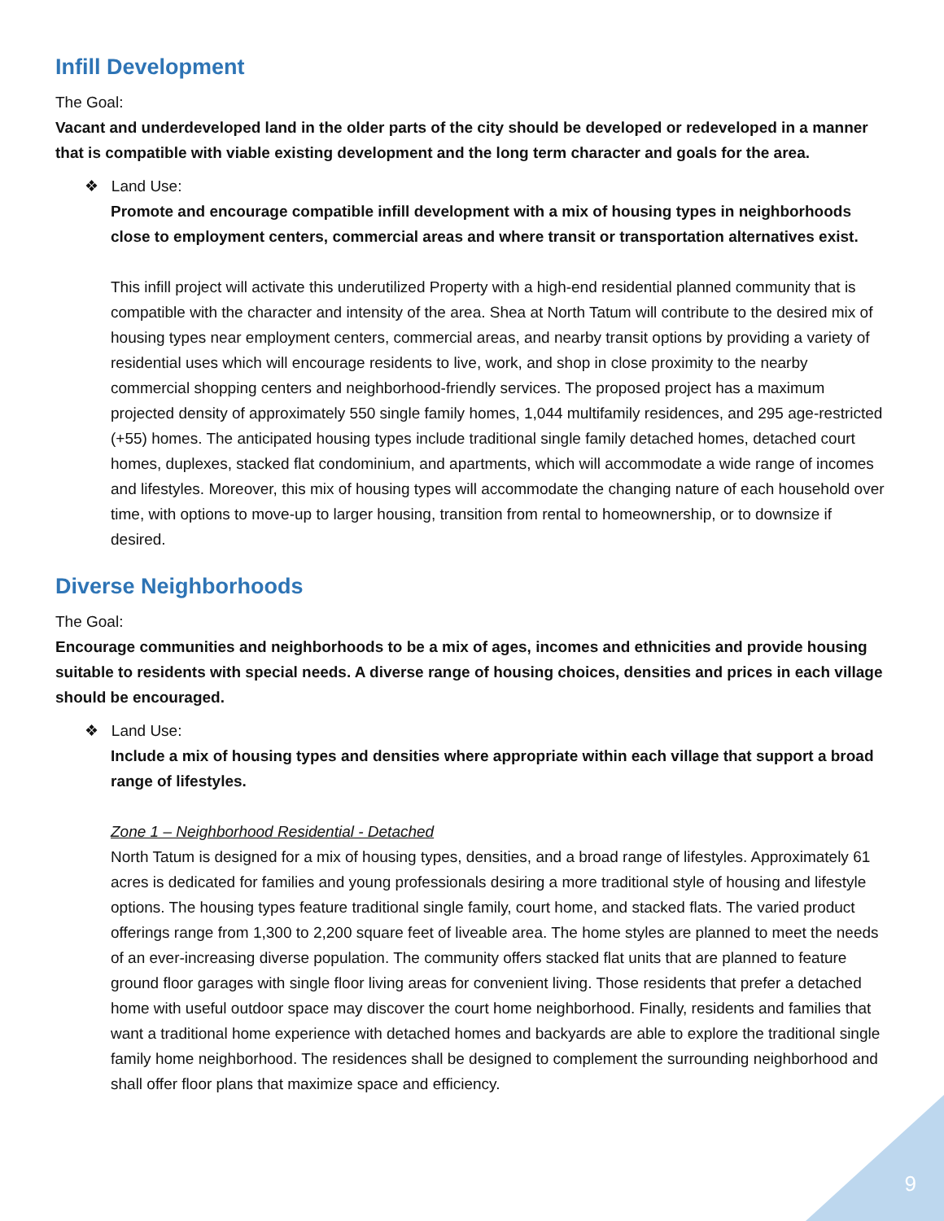Infill Development
The Goal:
Vacant and underdeveloped land in the older parts of the city should be developed or redeveloped in a manner that is compatible with viable existing development and the long term character and goals for the area.
❖ Land Use:
Promote and encourage compatible infill development with a mix of housing types in neighborhoods close to employment centers, commercial areas and where transit or transportation alternatives exist.
This infill project will activate this underutilized Property with a high-end residential planned community that is compatible with the character and intensity of the area. Shea at North Tatum will contribute to the desired mix of housing types near employment centers, commercial areas, and nearby transit options by providing a variety of residential uses which will encourage residents to live, work, and shop in close proximity to the nearby commercial shopping centers and neighborhood-friendly services. The proposed project has a maximum projected density of approximately 550 single family homes, 1,044 multifamily residences, and 295 age-restricted (+55) homes. The anticipated housing types include traditional single family detached homes, detached court homes, duplexes, stacked flat condominium, and apartments, which will accommodate a wide range of incomes and lifestyles. Moreover, this mix of housing types will accommodate the changing nature of each household over time, with options to move-up to larger housing, transition from rental to homeownership, or to downsize if desired.
Diverse Neighborhoods
The Goal:
Encourage communities and neighborhoods to be a mix of ages, incomes and ethnicities and provide housing suitable to residents with special needs. A diverse range of housing choices, densities and prices in each village should be encouraged.
❖ Land Use:
Include a mix of housing types and densities where appropriate within each village that support a broad range of lifestyles.
Zone 1 – Neighborhood Residential - Detached
North Tatum is designed for a mix of housing types, densities, and a broad range of lifestyles. Approximately 61 acres is dedicated for families and young professionals desiring a more traditional style of housing and lifestyle options. The housing types feature traditional single family, court home, and stacked flats. The varied product offerings range from 1,300 to 2,200 square feet of liveable area. The home styles are planned to meet the needs of an ever-increasing diverse population. The community offers stacked flat units that are planned to feature ground floor garages with single floor living areas for convenient living. Those residents that prefer a detached home with useful outdoor space may discover the court home neighborhood. Finally, residents and families that want a traditional home experience with detached homes and backyards are able to explore the traditional single family home neighborhood. The residences shall be designed to complement the surrounding neighborhood and shall offer floor plans that maximize space and efficiency.
9